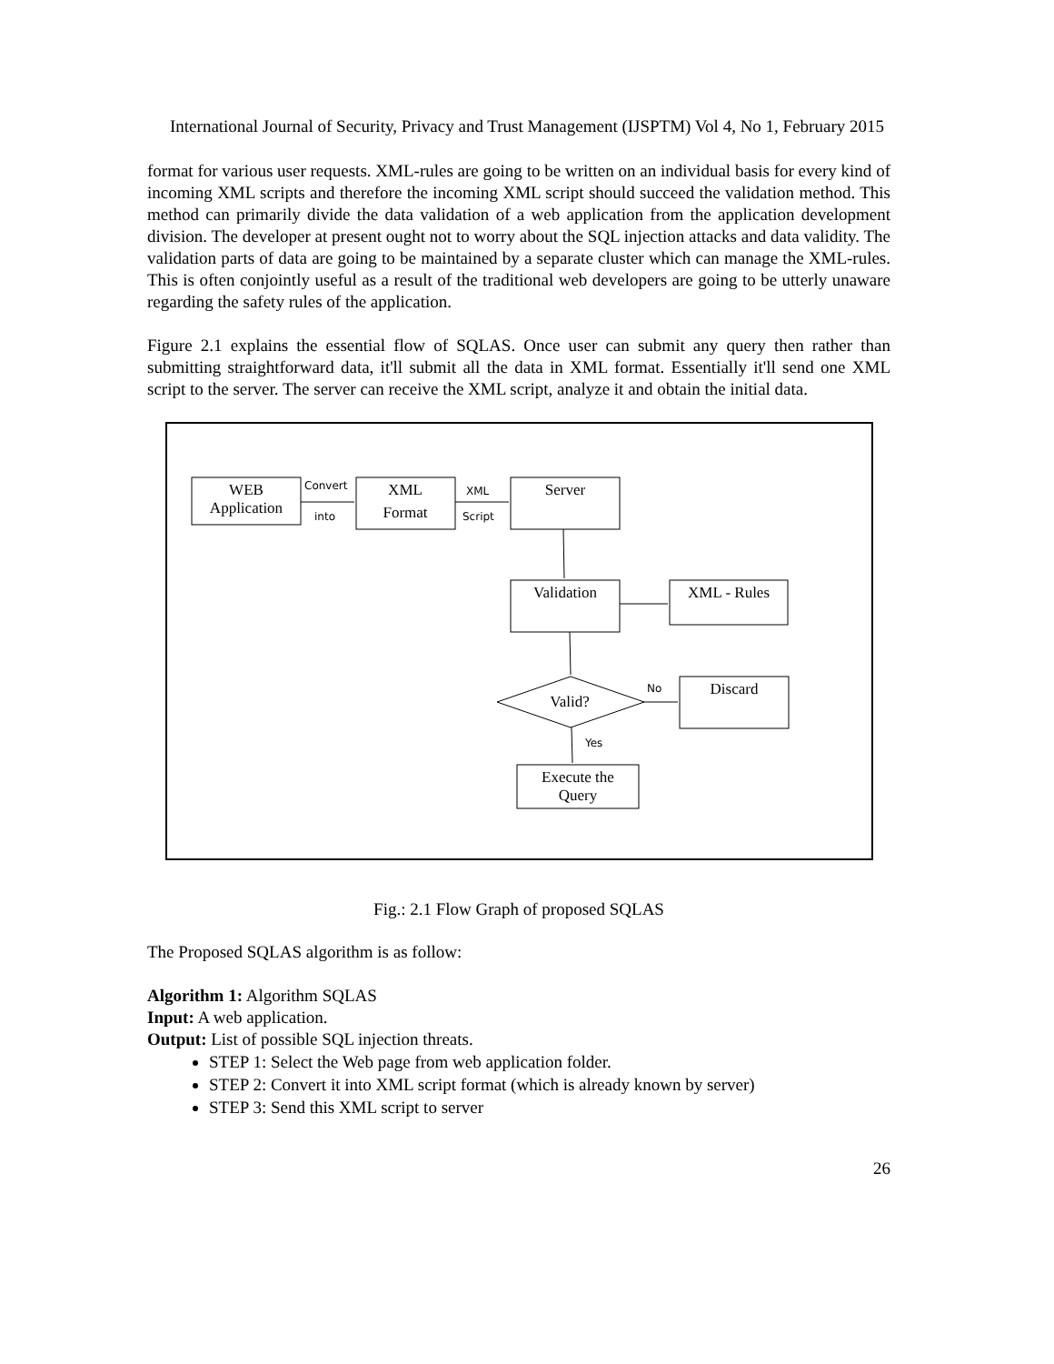International Journal of Security, Privacy and Trust Management (IJSPTM) Vol 4, No 1, February 2015
format for various user requests. XML-rules are going to be written on an individual basis for every kind of incoming XML scripts and therefore the incoming XML script should succeed the validation method. This method can primarily divide the data validation of a web application from the application development division. The developer at present ought not to worry about the SQL injection attacks and data validity. The validation parts of data are going to be maintained by a separate cluster which can manage the XML-rules. This is often conjointly useful as a result of the traditional web developers are going to be utterly unaware regarding the safety rules of the application.
Figure 2.1 explains the essential flow of SQLAS. Once user can submit any query then rather than submitting straightforward data, it'll submit all the data in XML format. Essentially it'll send one XML script to the server. The server can receive the XML script, analyze it and obtain the initial data.
WEB
Application
XML
Format
Server
Validation
XML - Rules
Discard
Valid?
Execute the
Query
Convert
into
XML
Script
No
Yes
Fig.: 2.1 Flow Graph of proposed SQLAS
The Proposed SQLAS algorithm is as follow:
Algorithm 1: Algorithm SQLAS
Input: A web application.
Output: List of possible SQL injection threats.
STEP 1: Select the Web page from web application folder.
STEP 2: Convert it into XML script format (which is already known by server)
STEP 3: Send this XML script to server
26